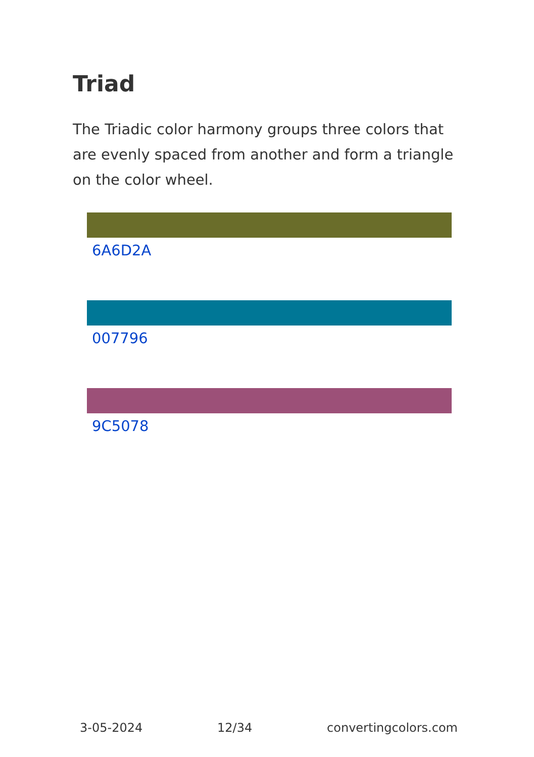Triad
The Triadic color harmony groups three colors that are evenly spaced from another and form a triangle on the color wheel.
6A6D2A
007796
9C5078
3-05-2024 12/34 convertingcolors.com